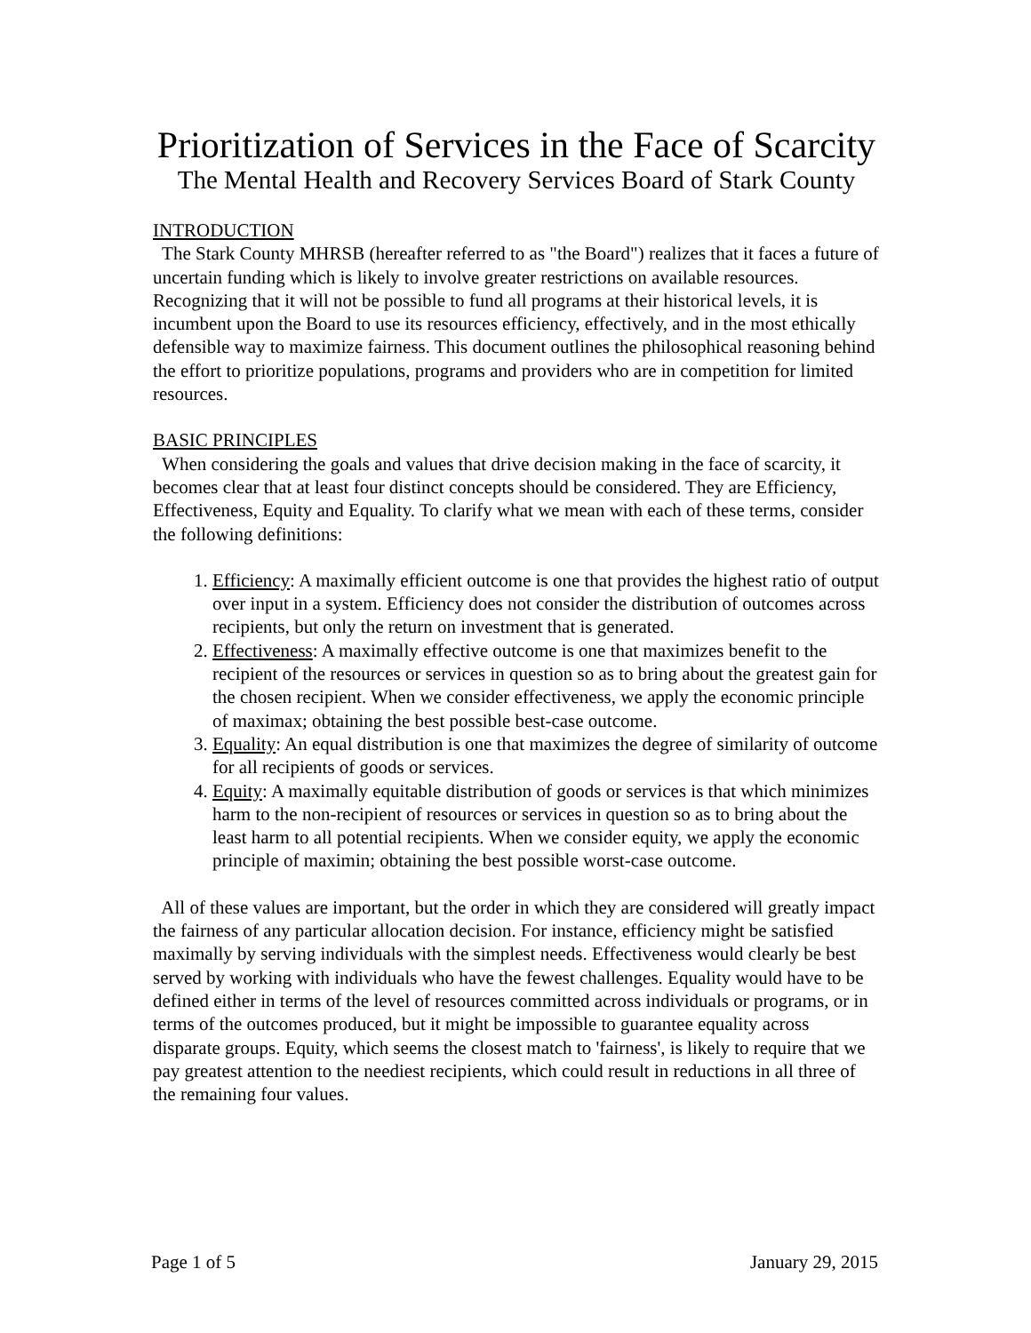Prioritization of Services in the Face of Scarcity
The Mental Health and Recovery Services Board of Stark County
INTRODUCTION
The Stark County MHRSB (hereafter referred to as "the Board") realizes that it faces a future of uncertain funding which is likely to involve greater restrictions on available resources. Recognizing that it will not be possible to fund all programs at their historical levels, it is incumbent upon the Board to use its resources efficiency, effectively, and in the most ethically defensible way to maximize fairness. This document outlines the philosophical reasoning behind the effort to prioritize populations, programs and providers who are in competition for limited resources.
BASIC PRINCIPLES
When considering the goals and values that drive decision making in the face of scarcity, it becomes clear that at least four distinct concepts should be considered. They are Efficiency, Effectiveness, Equity and Equality. To clarify what we mean with each of these terms, consider the following definitions:
1. Efficiency: A maximally efficient outcome is one that provides the highest ratio of output over input in a system. Efficiency does not consider the distribution of outcomes across recipients, but only the return on investment that is generated.
2. Effectiveness: A maximally effective outcome is one that maximizes benefit to the recipient of the resources or services in question so as to bring about the greatest gain for the chosen recipient. When we consider effectiveness, we apply the economic principle of maximax; obtaining the best possible best-case outcome.
3. Equality: An equal distribution is one that maximizes the degree of similarity of outcome for all recipients of goods or services.
4. Equity: A maximally equitable distribution of goods or services is that which minimizes harm to the non-recipient of resources or services in question so as to bring about the least harm to all potential recipients. When we consider equity, we apply the economic principle of maximin; obtaining the best possible worst-case outcome.
All of these values are important, but the order in which they are considered will greatly impact the fairness of any particular allocation decision. For instance, efficiency might be satisfied maximally by serving individuals with the simplest needs. Effectiveness would clearly be best served by working with individuals who have the fewest challenges. Equality would have to be defined either in terms of the level of resources committed across individuals or programs, or in terms of the outcomes produced, but it might be impossible to guarantee equality across disparate groups. Equity, which seems the closest match to 'fairness', is likely to require that we pay greatest attention to the neediest recipients, which could result in reductions in all three of the remaining four values.
Page 1 of 5 January 29, 2015